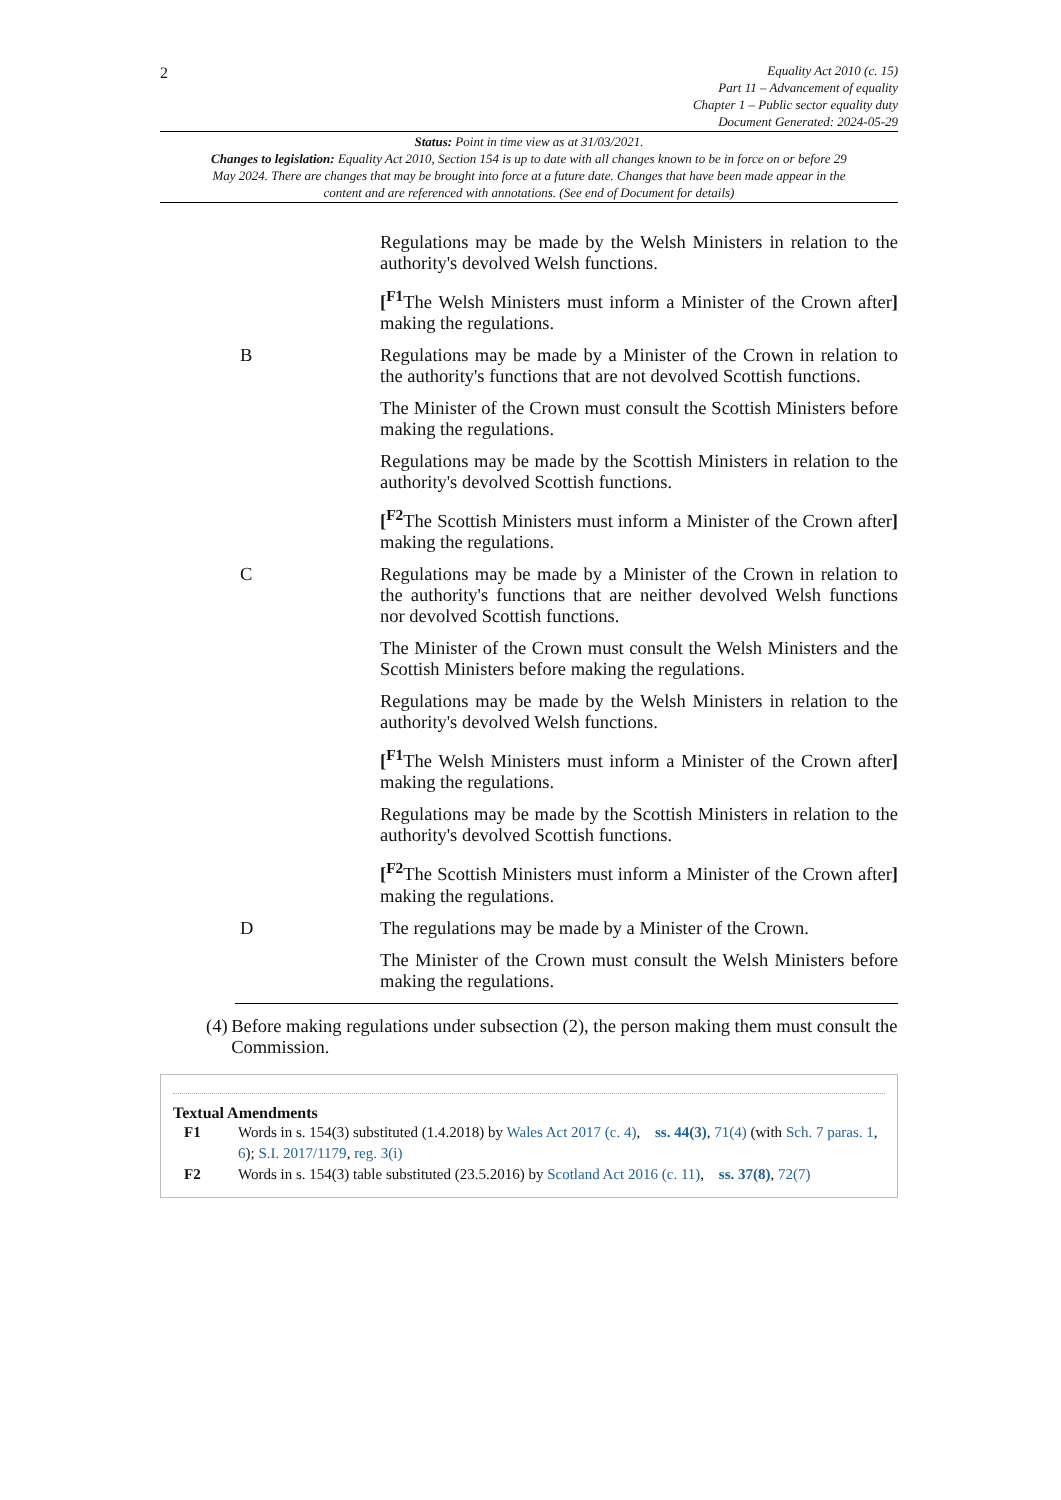2
Equality Act 2010 (c. 15)
Part 11 – Advancement of equality
Chapter 1 – Public sector equality duty
Document Generated: 2024-05-29
Status: Point in time view as at 31/03/2021.
Changes to legislation: Equality Act 2010, Section 154 is up to date with all changes known to be in force on or before 29 May 2024. There are changes that may be brought into force at a future date. Changes that have been made appear in the content and are referenced with annotations. (See end of Document for details)
| | Regulations may be made by the Welsh Ministers in relation to the authority's devolved Welsh functions. |
| | [<sup>F1</sup>The Welsh Ministers must inform a Minister of the Crown after ] making the regulations. |
| B | Regulations may be made by a Minister of the Crown in relation to the authority's functions that are not devolved Scottish functions. |
| | The Minister of the Crown must consult the Scottish Ministers before making the regulations. |
| | Regulations may be made by the Scottish Ministers in relation to the authority's devolved Scottish functions. |
| | [<sup>F2</sup>The Scottish Ministers must inform a Minister of the Crown after ] making the regulations. |
| C | Regulations may be made by a Minister of the Crown in relation to the authority's functions that are neither devolved Welsh functions nor devolved Scottish functions. |
| | The Minister of the Crown must consult the Welsh Ministers and the Scottish Ministers before making the regulations. |
| | Regulations may be made by the Welsh Ministers in relation to the authority's devolved Welsh functions. |
| | [<sup>F1</sup>The Welsh Ministers must inform a Minister of the Crown after ] making the regulations. |
| | Regulations may be made by the Scottish Ministers in relation to the authority's devolved Scottish functions. |
| | [<sup>F2</sup>The Scottish Ministers must inform a Minister of the Crown after ] making the regulations. |
| D | The regulations may be made by a Minister of the Crown. |
| | The Minister of the Crown must consult the Welsh Ministers before making the regulations. |
(4)
Before making regulations under subsection (2), the person making them must consult the Commission.
Textual Amendments
F1 Words in s. 154(3) substituted (1.4.2018) by Wales Act 2017 (c. 4), ss. 44(3), 71(4) (with Sch. 7 paras. 1, 6); S.I. 2017/1179, reg. 3(i)
F2 Words in s. 154(3) table substituted (23.5.2016) by Scotland Act 2016 (c. 11), ss. 37(8), 72(7)